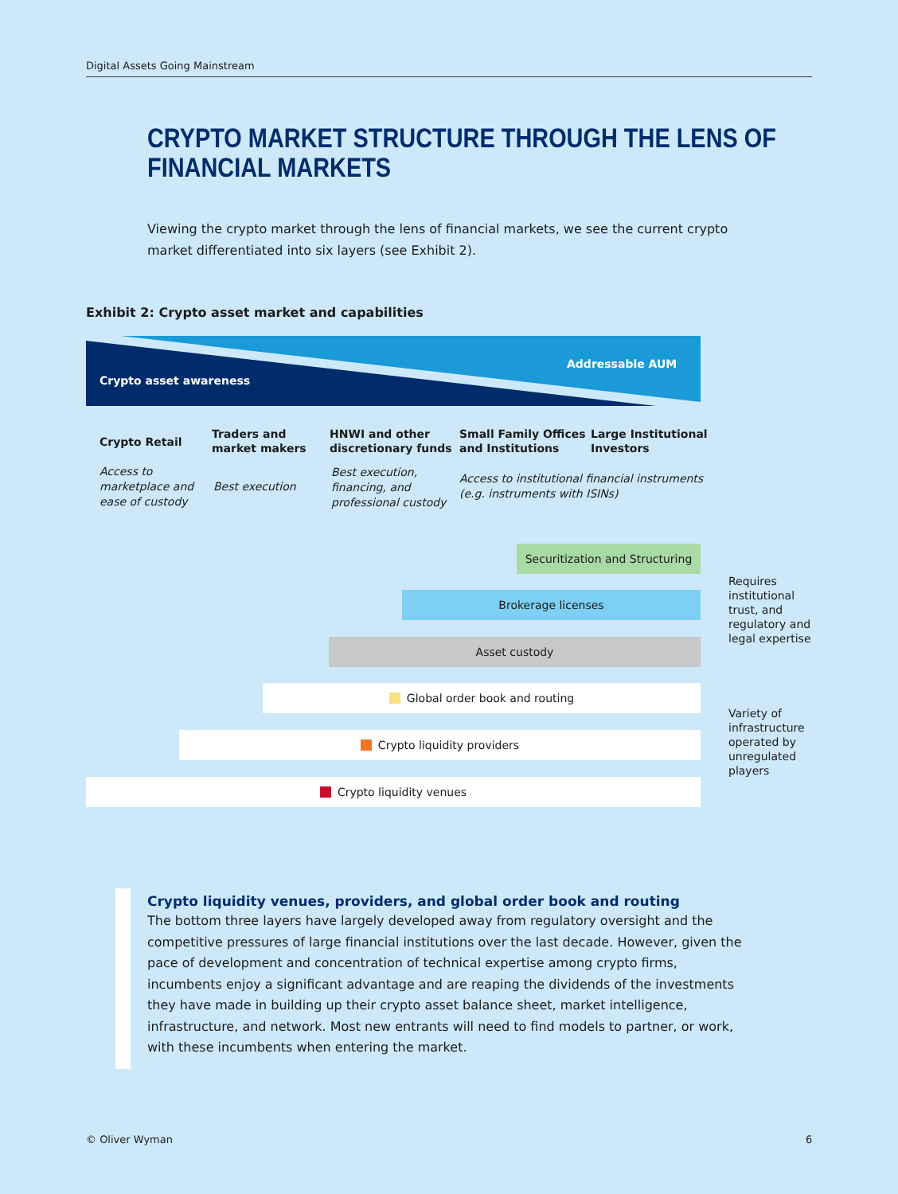Digital Assets Going Mainstream
CRYPTO MARKET STRUCTURE THROUGH THE LENS OF
FINANCIAL MARKETS
Viewing the crypto market through the lens of financial markets, we see the current crypto market differentiated into six layers (see Exhibit 2).
Exhibit 2: Crypto asset market and capabilities
Crypto asset awareness
Addressable AUM
Crypto Retail
Traders and
market makers
HNWI and other
discretionary funds
Small Family Offices
and Institutions
Large Institutional
Investors
Access to
marketplace and
ease of custody
Best execution
Best execution,
financing, and
professional custody
Access to institutional financial instruments
(e.g. instruments with ISINs)
Securitization and Structuring
Brokerage licenses
Asset custody
Global order book and routing
Crypto liquidity providers
Crypto liquidity venues
Requires
institutional
trust, and
regulatory and
legal expertise
Variety of
infrastructure
operated by
unregulated
players
Crypto liquidity venues, providers, and global order book and routing
The bottom three layers have largely developed away from regulatory oversight and the competitive pressures of large financial institutions over the last decade. However, given the pace of development and concentration of technical expertise among crypto firms, incumbents enjoy a significant advantage and are reaping the dividends of the investments they have made in building up their crypto asset balance sheet, market intelligence, infrastructure, and network. Most new entrants will need to find models to partner, or work, with these incumbents when entering the market.
© Oliver Wyman 6